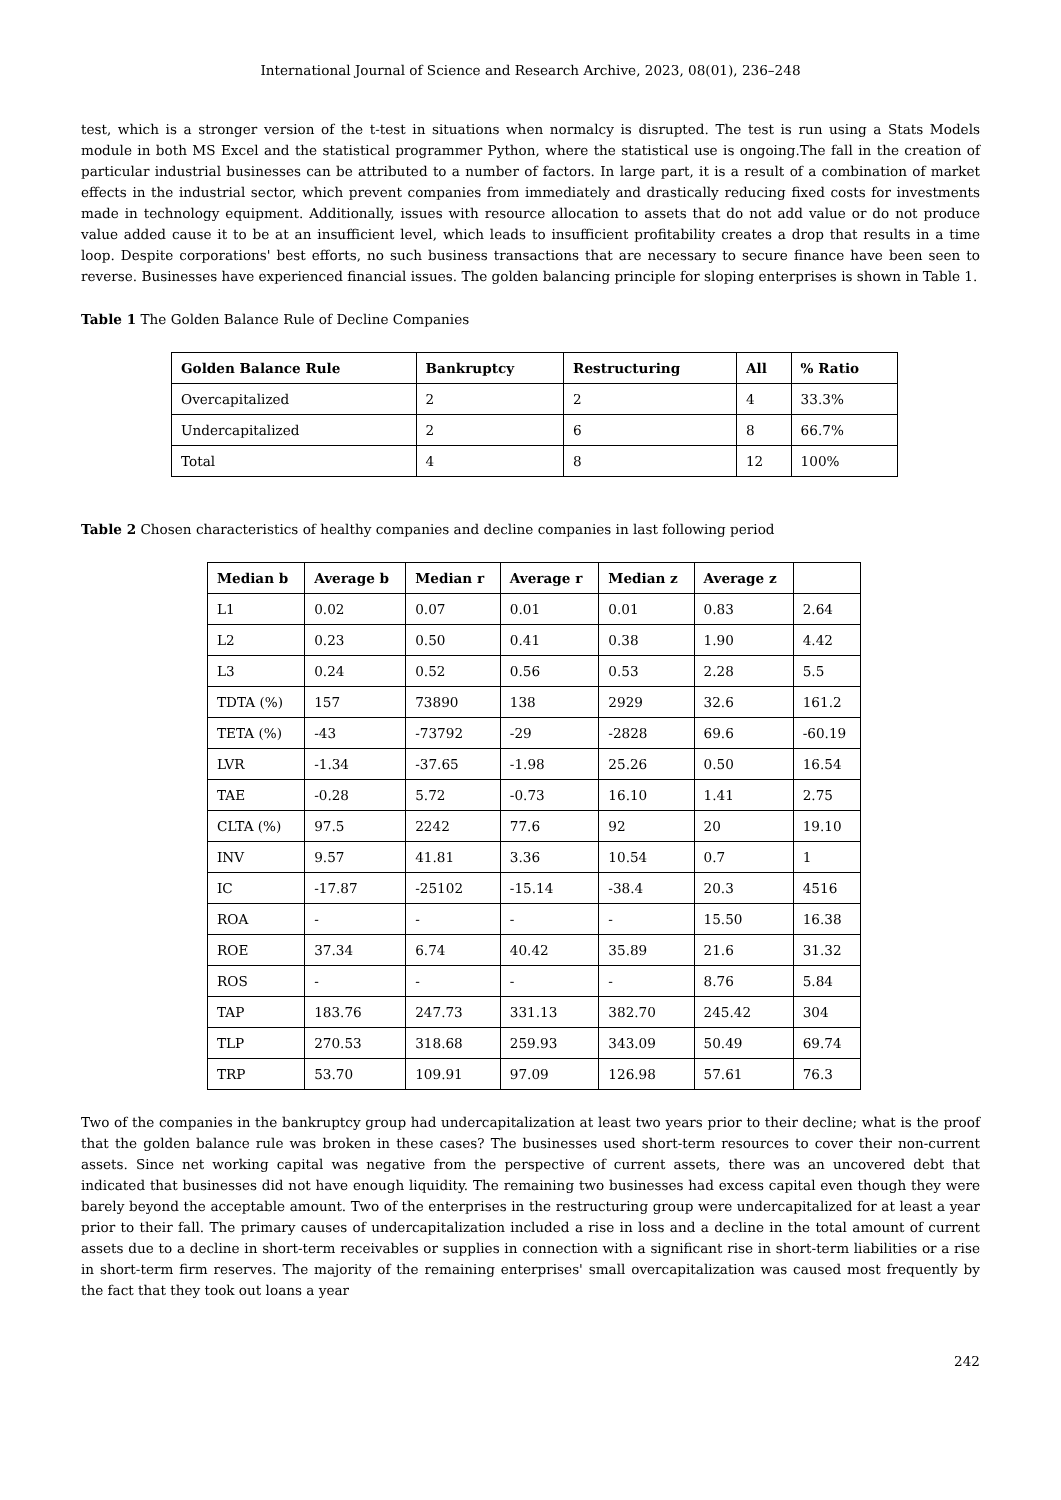International Journal of Science and Research Archive, 2023, 08(01), 236–248
test, which is a stronger version of the t-test in situations when normalcy is disrupted. The test is run using a Stats Models module in both MS Excel and the statistical programmer Python, where the statistical use is ongoing.The fall in the creation of particular industrial businesses can be attributed to a number of factors. In large part, it is a result of a combination of market effects in the industrial sector, which prevent companies from immediately and drastically reducing fixed costs for investments made in technology equipment. Additionally, issues with resource allocation to assets that do not add value or do not produce value added cause it to be at an insufficient level, which leads to insufficient profitability creates a drop that results in a time loop. Despite corporations' best efforts, no such business transactions that are necessary to secure finance have been seen to reverse. Businesses have experienced financial issues. The golden balancing principle for sloping enterprises is shown in Table 1.
Table 1 The Golden Balance Rule of Decline Companies
| Golden Balance Rule | Bankruptcy | Restructuring | All | % Ratio |
| --- | --- | --- | --- | --- |
| Overcapitalized | 2 | 2 | 4 | 33.3% |
| Undercapitalized | 2 | 6 | 8 | 66.7% |
| Total | 4 | 8 | 12 | 100% |
Table 2 Chosen characteristics of healthy companies and decline companies in last following period
| Median b | Average b | Median r | Average r | Median z | Average z | |
| --- | --- | --- | --- | --- | --- | --- |
| L1 | 0.02 | 0.07 | 0.01 | 0.01 | 0.83 | 2.64 |
| L2 | 0.23 | 0.50 | 0.41 | 0.38 | 1.90 | 4.42 |
| L3 | 0.24 | 0.52 | 0.56 | 0.53 | 2.28 | 5.5 |
| TDTA (%) | 157 | 73890 | 138 | 2929 | 32.6 | 161.2 |
| TETA (%) | -43 | -73792 | -29 | -2828 | 69.6 | -60.19 |
| LVR | -1.34 | -37.65 | -1.98 | 25.26 | 0.50 | 16.54 |
| TAE | -0.28 | 5.72 | -0.73 | 16.10 | 1.41 | 2.75 |
| CLTA (%) | 97.5 | 2242 | 77.6 | 92 | 20 | 19.10 |
| INV | 9.57 | 41.81 | 3.36 | 10.54 | 0.7 | 1 |
| IC | -17.87 | -25102 | -15.14 | -38.4 | 20.3 | 4516 |
| ROA | - | - | - | - | 15.50 | 16.38 |
| ROE | 37.34 | 6.74 | 40.42 | 35.89 | 21.6 | 31.32 |
| ROS | - | - | - | - | 8.76 | 5.84 |
| TAP | 183.76 | 247.73 | 331.13 | 382.70 | 245.42 | 304 |
| TLP | 270.53 | 318.68 | 259.93 | 343.09 | 50.49 | 69.74 |
| TRP | 53.70 | 109.91 | 97.09 | 126.98 | 57.61 | 76.3 |
Two of the companies in the bankruptcy group had undercapitalization at least two years prior to their decline; what is the proof that the golden balance rule was broken in these cases? The businesses used short-term resources to cover their non-current assets. Since net working capital was negative from the perspective of current assets, there was an uncovered debt that indicated that businesses did not have enough liquidity. The remaining two businesses had excess capital even though they were barely beyond the acceptable amount. Two of the enterprises in the restructuring group were undercapitalized for at least a year prior to their fall. The primary causes of undercapitalization included a rise in loss and a decline in the total amount of current assets due to a decline in short-term receivables or supplies in connection with a significant rise in short-term liabilities or a rise in short-term firm reserves. The majority of the remaining enterprises' small overcapitalization was caused most frequently by the fact that they took out loans a year
242